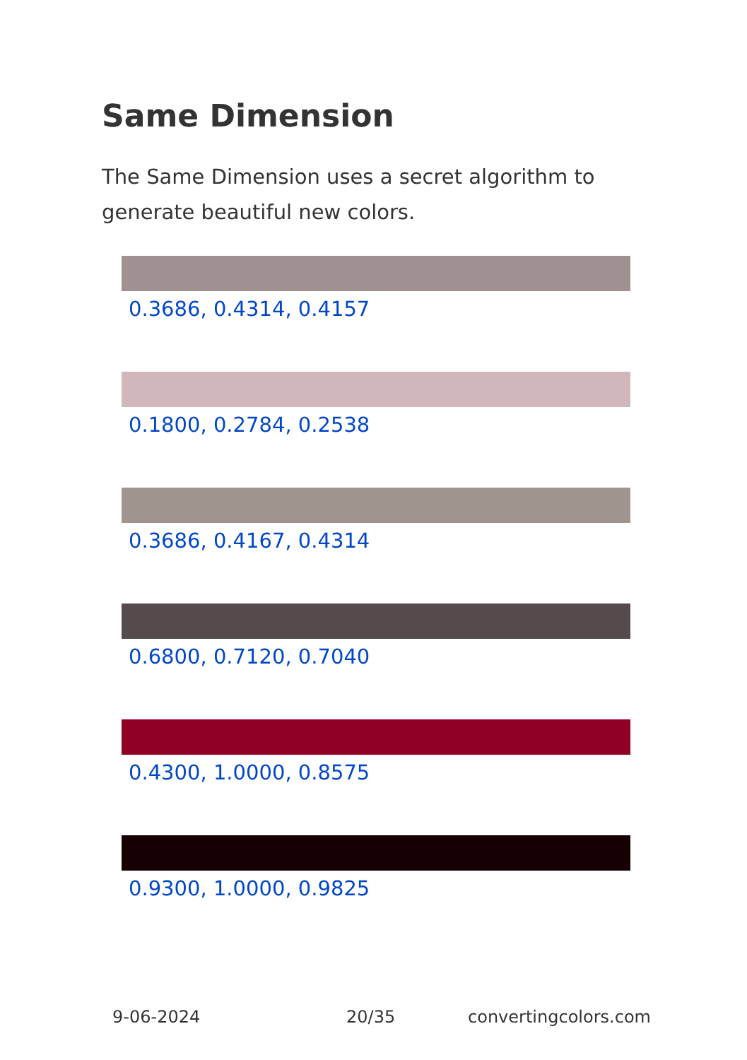Same Dimension
The Same Dimension uses a secret algorithm to generate beautiful new colors.
0.3686, 0.4314, 0.4157
0.1800, 0.2784, 0.2538
0.3686, 0.4167, 0.4314
0.6800, 0.7120, 0.7040
0.4300, 1.0000, 0.8575
0.9300, 1.0000, 0.9825
9-06-2024 20/35 convertingcolors.com